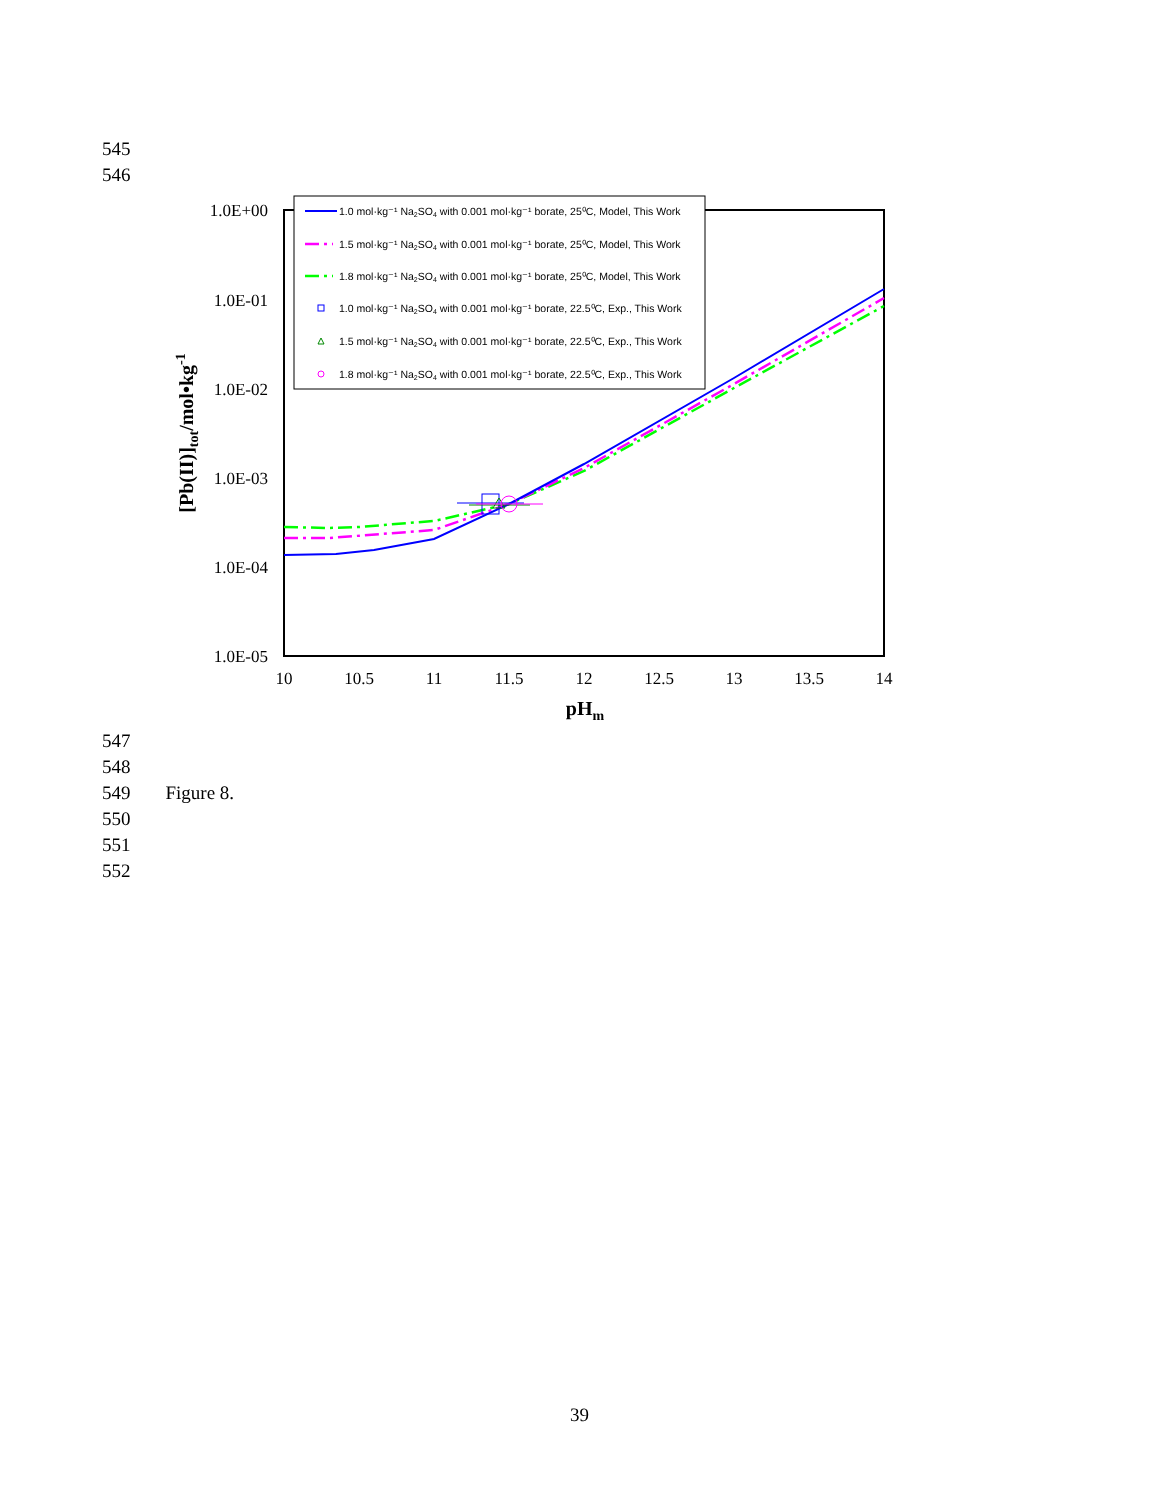545
546
1.0E+00
1.0E-01
1.0E-02
1.0E-03
1.0E-04
1.0E-05
10
10.5
11
11.5
12
12.5
13
13.5
14
pHm
[Pb(II)]tot/mol•kg-1
1.0 mol·kg⁻¹ Na2SO4 with 0.001 mol·kg⁻¹ borate, 25⁰C, Model, This Work
1.5 mol·kg⁻¹ Na2SO4 with 0.001 mol·kg⁻¹ borate, 25⁰C, Model, This Work
1.8 mol·kg⁻¹ Na2SO4 with 0.001 mol·kg⁻¹ borate, 25⁰C, Model, This Work
1.0 mol·kg⁻¹ Na2SO4 with 0.001 mol·kg⁻¹ borate, 22.5⁰C, Exp., This Work
1.5 mol·kg⁻¹ Na2SO4 with 0.001 mol·kg⁻¹ borate, 22.5⁰C, Exp., This Work
1.8 mol·kg⁻¹ Na2SO4 with 0.001 mol·kg⁻¹ borate, 22.5⁰C, Exp., This Work
547
548
549 Figure 8.
550
551
552
39